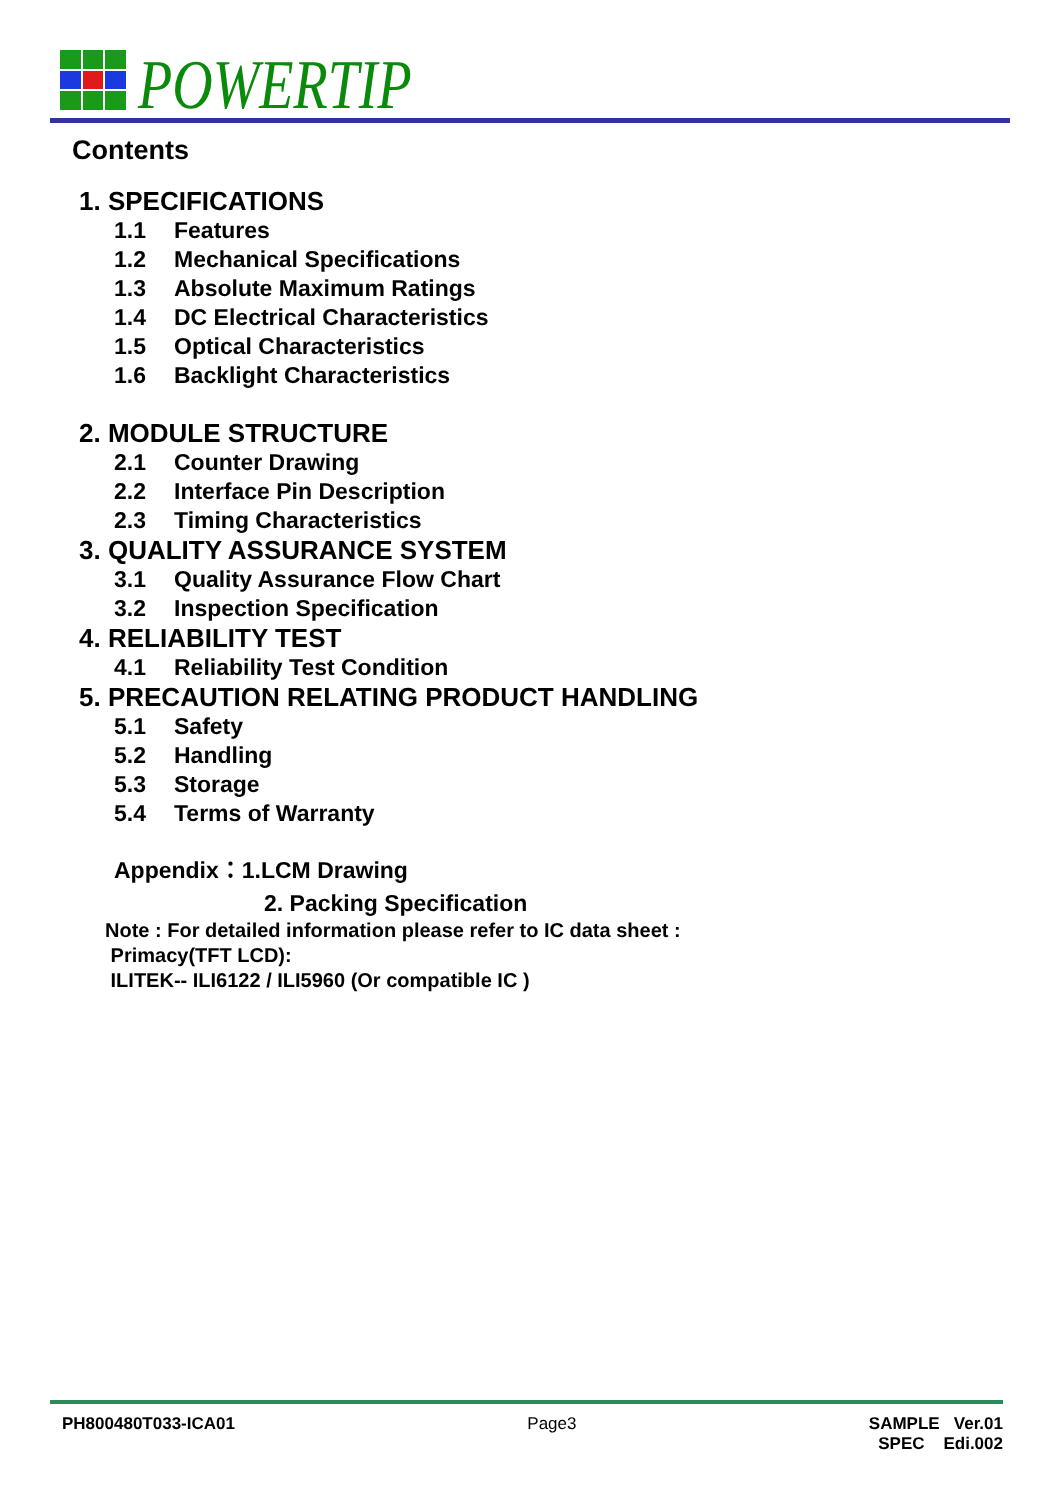POWERTIP
Contents
1. SPECIFICATIONS
1.1 Features
1.2 Mechanical Specifications
1.3 Absolute Maximum Ratings
1.4 DC Electrical Characteristics
1.5 Optical Characteristics
1.6 Backlight Characteristics
2. MODULE STRUCTURE
2.1 Counter Drawing
2.2 Interface Pin Description
2.3 Timing Characteristics
3. QUALITY ASSURANCE SYSTEM
3.1 Quality Assurance Flow Chart
3.2 Inspection Specification
4. RELIABILITY TEST
4.1 Reliability Test Condition
5. PRECAUTION RELATING PRODUCT HANDLING
5.1 Safety
5.2 Handling
5.3 Storage
5.4 Terms of Warranty
Appendix：1.LCM Drawing
2. Packing Specification
Note : For detailed information please refer to IC data sheet :
Primacy(TFT LCD):
ILITEK-- ILI6122 / ILI5960 (Or compatible IC )
PH800480T033-ICA01 Page3 SAMPLE Ver.01
SPEC Edi.002